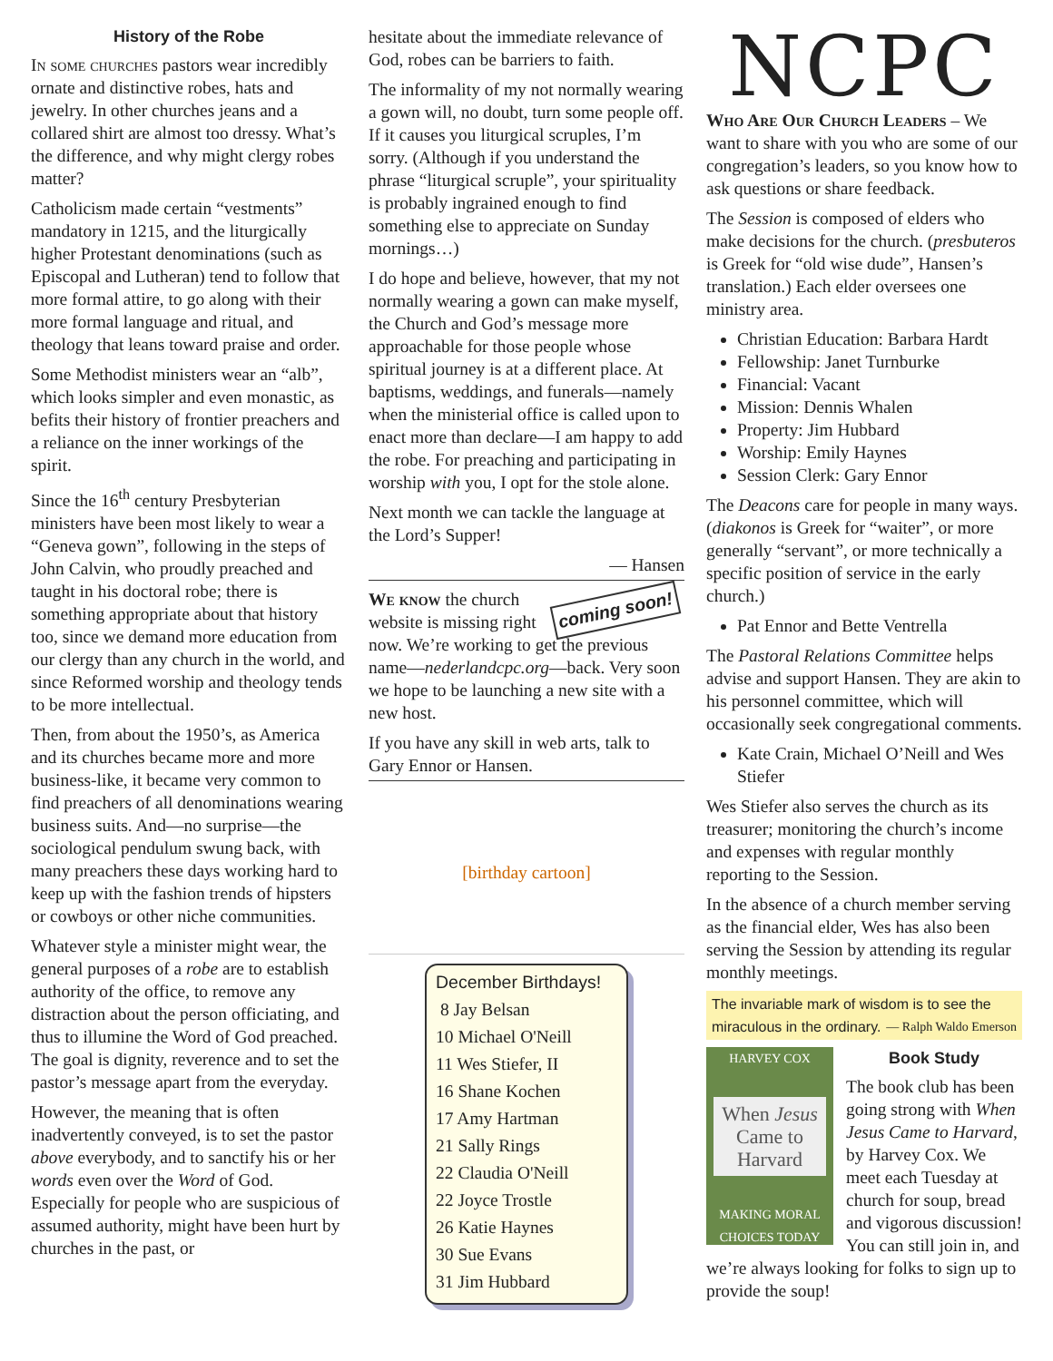History of the Robe
In some churches pastors wear incredibly ornate and distinctive robes, hats and jewelry. In other churches jeans and a collared shirt are almost too dressy. What’s the difference, and why might clergy robes matter?
Catholicism made certain “vestments” mandatory in 1215, and the liturgically higher Protestant denominations (such as Episcopal and Lutheran) tend to follow that more formal attire, to go along with their more formal language and ritual, and theology that leans toward praise and order.
Some Methodist ministers wear an “alb”, which looks simpler and even monastic, as befits their history of frontier preachers and a reliance on the inner workings of the spirit.
Since the 16<sup>th</sup> century Presbyterian ministers have been most likely to wear a “Geneva gown”, following in the steps of John Calvin, who proudly preached and taught in his doctoral robe; there is something appropriate about that history too, since we demand more education from our clergy than any church in the world, and since Reformed worship and theology tends to be more intellectual.
Then, from about the 1950’s, as America and its churches became more and more business-like, it became very common to find preachers of all denominations wearing business suits. And—no surprise—the sociological pendulum swung back, with many preachers these days working hard to keep up with the fashion trends of hipsters or cowboys or other niche communities.
Whatever style a minister might wear, the general purposes of a robe are to establish authority of the office, to remove any distraction about the person officiating, and thus to illumine the Word of God preached. The goal is dignity, reverence and to set the pastor’s message apart from the everyday.
However, the meaning that is often inadvertently conveyed, is to set the pastor above everybody, and to sanctify his or her words even over the Word of God. Especially for people who are suspicious of assumed authority, might have been hurt by churches in the past, or
hesitate about the immediate relevance of God, robes can be barriers to faith.
The informality of my not normally wearing a gown will, no doubt, turn some people off. If it causes you liturgical scruples, I’m sorry. (Although if you understand the phrase “liturgical scruple”, your spirituality is probably ingrained enough to find something else to appreciate on Sunday mornings…)
I do hope and believe, however, that my not normally wearing a gown can make myself, the Church and God’s message more approachable for those people whose spiritual journey is at a different place. At baptisms, weddings, and funerals—namely when the ministerial office is called upon to enact more than declare—I am happy to add the robe. For preaching and participating in worship with you, I opt for the stole alone.
Next month we can tackle the language at the Lord’s Supper!
— Hansen
coming soon! We know the church website is missing right now. We’re working to get the previous name—nederlandcpc.org—back. Very soon we hope to be launching a new site with a new host.
If you have any skill in web arts, talk to Gary Ennor or Hansen.
[birthday cartoon]
December Birthdays!
8 Jay Belsan
10 Michael O'Neill
11 Wes Stiefer, II
16 Shane Kochen
17 Amy Hartman
21 Sally Rings
22 Claudia O'Neill
22 Joyce Trostle
26 Katie Haynes
30 Sue Evans
31 Jim Hubbard
NCPC
Who Are Our Church Leaders – We want to share with you who are some of our congregation’s leaders, so you know how to ask questions or share feedback.
The Session is composed of elders who make decisions for the church. (presbuteros is Greek for “old wise dude”, Hansen’s translation.) Each elder oversees one ministry area.
Christian Education: Barbara Hardt
Fellowship: Janet Turnburke
Financial: Vacant
Mission: Dennis Whalen
Property: Jim Hubbard
Worship: Emily Haynes
Session Clerk: Gary Ennor
The Deacons care for people in many ways. (diakonos is Greek for “waiter”, or more generally “servant”, or more technically a specific position of service in the early church.)
Pat Ennor and Bette Ventrella
The Pastoral Relations Committee helps advise and support Hansen. They are akin to his personnel committee, which will occasionally seek congregational comments.
Kate Crain, Michael O’Neill and Wes Stiefer
Wes Stiefer also serves the church as its treasurer; monitoring the church’s income and expenses with regular monthly reporting to the Session.
In the absence of a church member serving as the financial elder, Wes has also been serving the Session by attending its regular monthly meetings.
The invariable mark of wisdom is to see the miraculous in the ordinary. — Ralph Waldo Emerson
HARVEY COX
When Jesus Came to Harvard
MAKING MORAL CHOICES TODAY
Book Study
The book club has been going strong with When Jesus Came to Harvard, by Harvey Cox. We meet each Tuesday at church for soup, bread and vigorous discussion! You can still join in, and we’re always looking for folks to sign up to provide the soup!